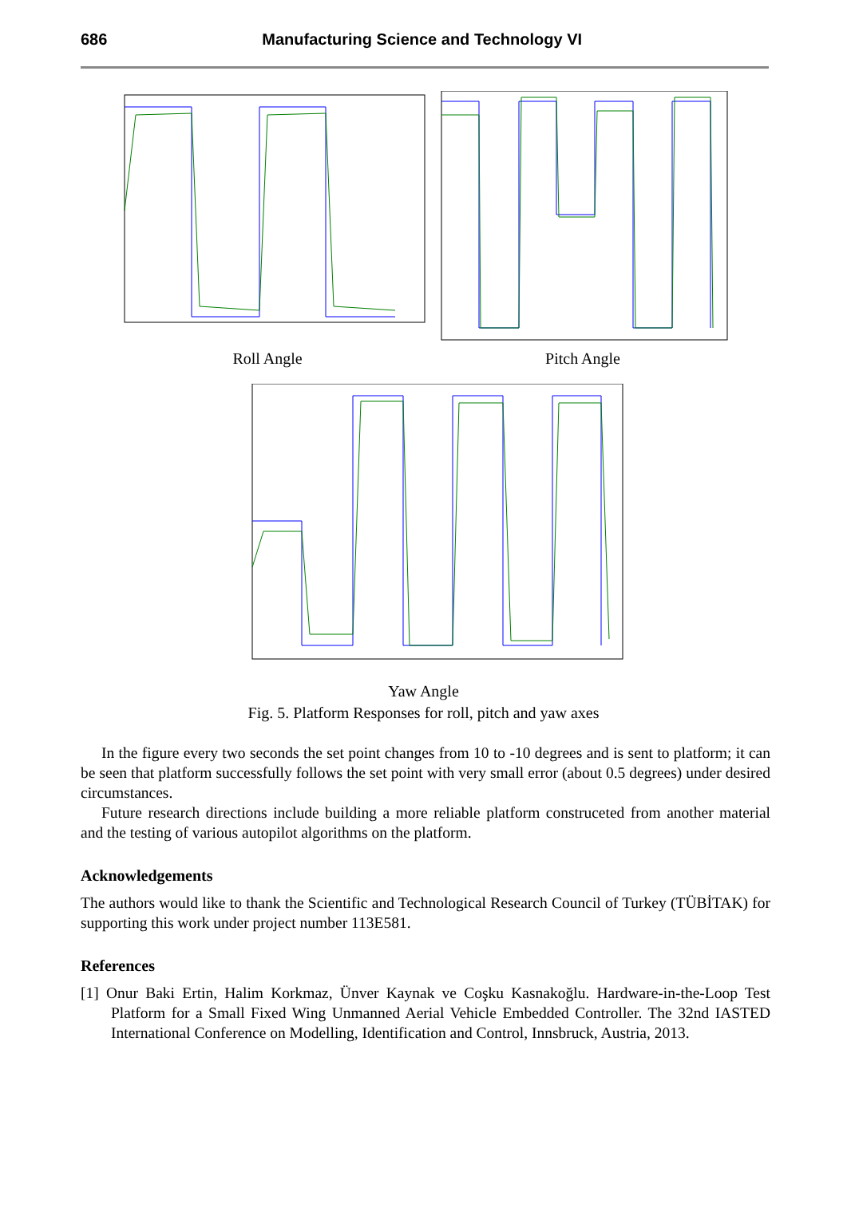686 Manufacturing Science and Technology VI
Roll Angle Pitch Angle
Yaw Angle
Fig. 5. Platform Responses for roll, pitch and yaw axes
In the figure every two seconds the set point changes from 10 to -10 degrees and is sent to platform; it can be seen that platform successfully follows the set point with very small error (about 0.5 degrees) under desired circumstances.
Future research directions include building a more reliable platform construceted from another material and the testing of various autopilot algorithms on the platform.
Acknowledgements
The authors would like to thank the Scientific and Technological Research Council of Turkey (TÜBİTAK) for supporting this work under project number 113E581.
References
[1] Onur Baki Ertin, Halim Korkmaz, Ünver Kaynak ve Coşku Kasnakoğlu. Hardware-in-the-Loop Test Platform for a Small Fixed Wing Unmanned Aerial Vehicle Embedded Controller. The 32nd IASTED International Conference on Modelling, Identification and Control, Innsbruck, Austria, 2013.